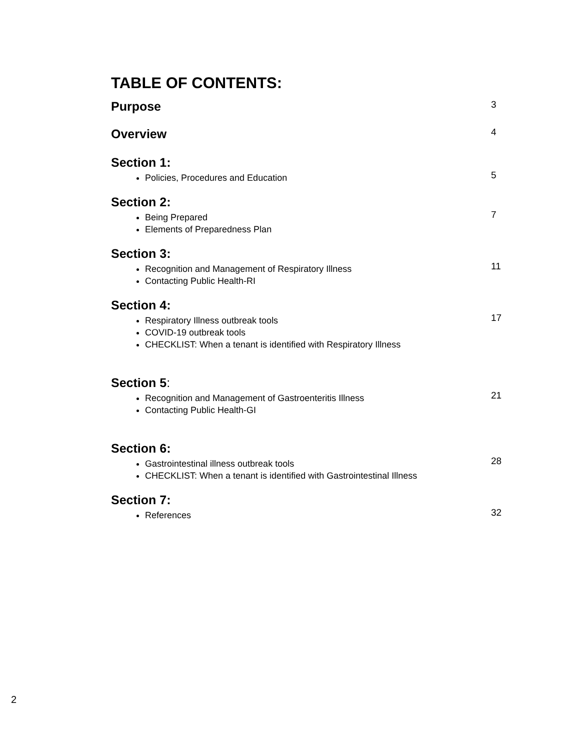TABLE OF CONTENTS:
Purpose 3
Overview 4
Section 1:
Policies, Procedures and Education
5
Section 2:
Being Prepared
Elements of Preparedness Plan
7
Section 3:
Recognition and Management of Respiratory Illness
Contacting Public Health-RI
11
Section 4:
Respiratory Illness outbreak tools
COVID-19 outbreak tools
CHECKLIST: When a tenant is identified with Respiratory Illness
17
Section 5:
Recognition and Management of Gastroenteritis Illness
Contacting Public Health-GI
21
Section 6:
Gastrointestinal illness outbreak tools
CHECKLIST: When a tenant is identified with Gastrointestinal Illness
28
Section 7:
References
32
2